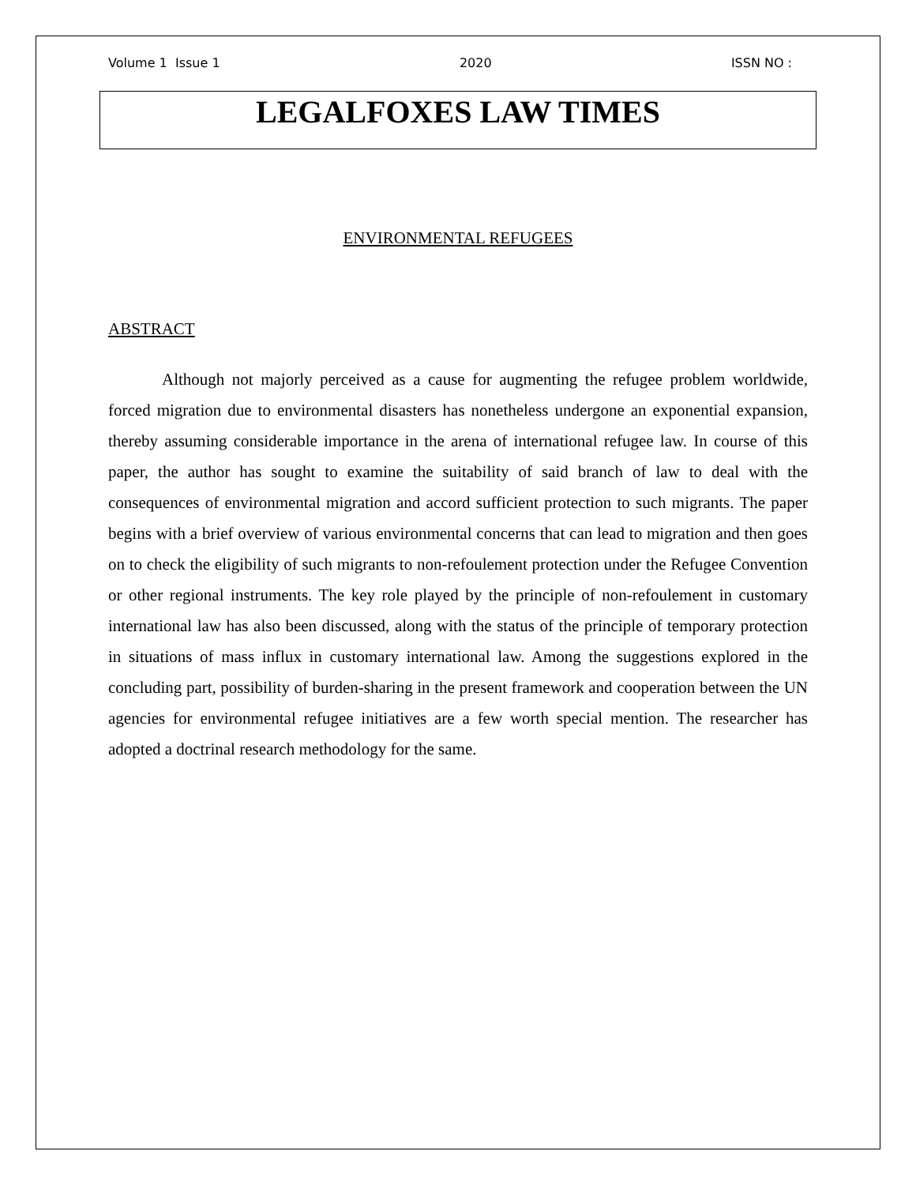Volume 1 Issue 1 2020 ISSN NO :
LEGALFOXES LAW TIMES
ENVIRONMENTAL REFUGEES
ABSTRACT
Although not majorly perceived as a cause for augmenting the refugee problem worldwide, forced migration due to environmental disasters has nonetheless undergone an exponential expansion, thereby assuming considerable importance in the arena of international refugee law. In course of this paper, the author has sought to examine the suitability of said branch of law to deal with the consequences of environmental migration and accord sufficient protection to such migrants. The paper begins with a brief overview of various environmental concerns that can lead to migration and then goes on to check the eligibility of such migrants to non-refoulement protection under the Refugee Convention or other regional instruments. The key role played by the principle of non-refoulement in customary international law has also been discussed, along with the status of the principle of temporary protection in situations of mass influx in customary international law. Among the suggestions explored in the concluding part, possibility of burden-sharing in the present framework and cooperation between the UN agencies for environmental refugee initiatives are a few worth special mention. The researcher has adopted a doctrinal research methodology for the same.